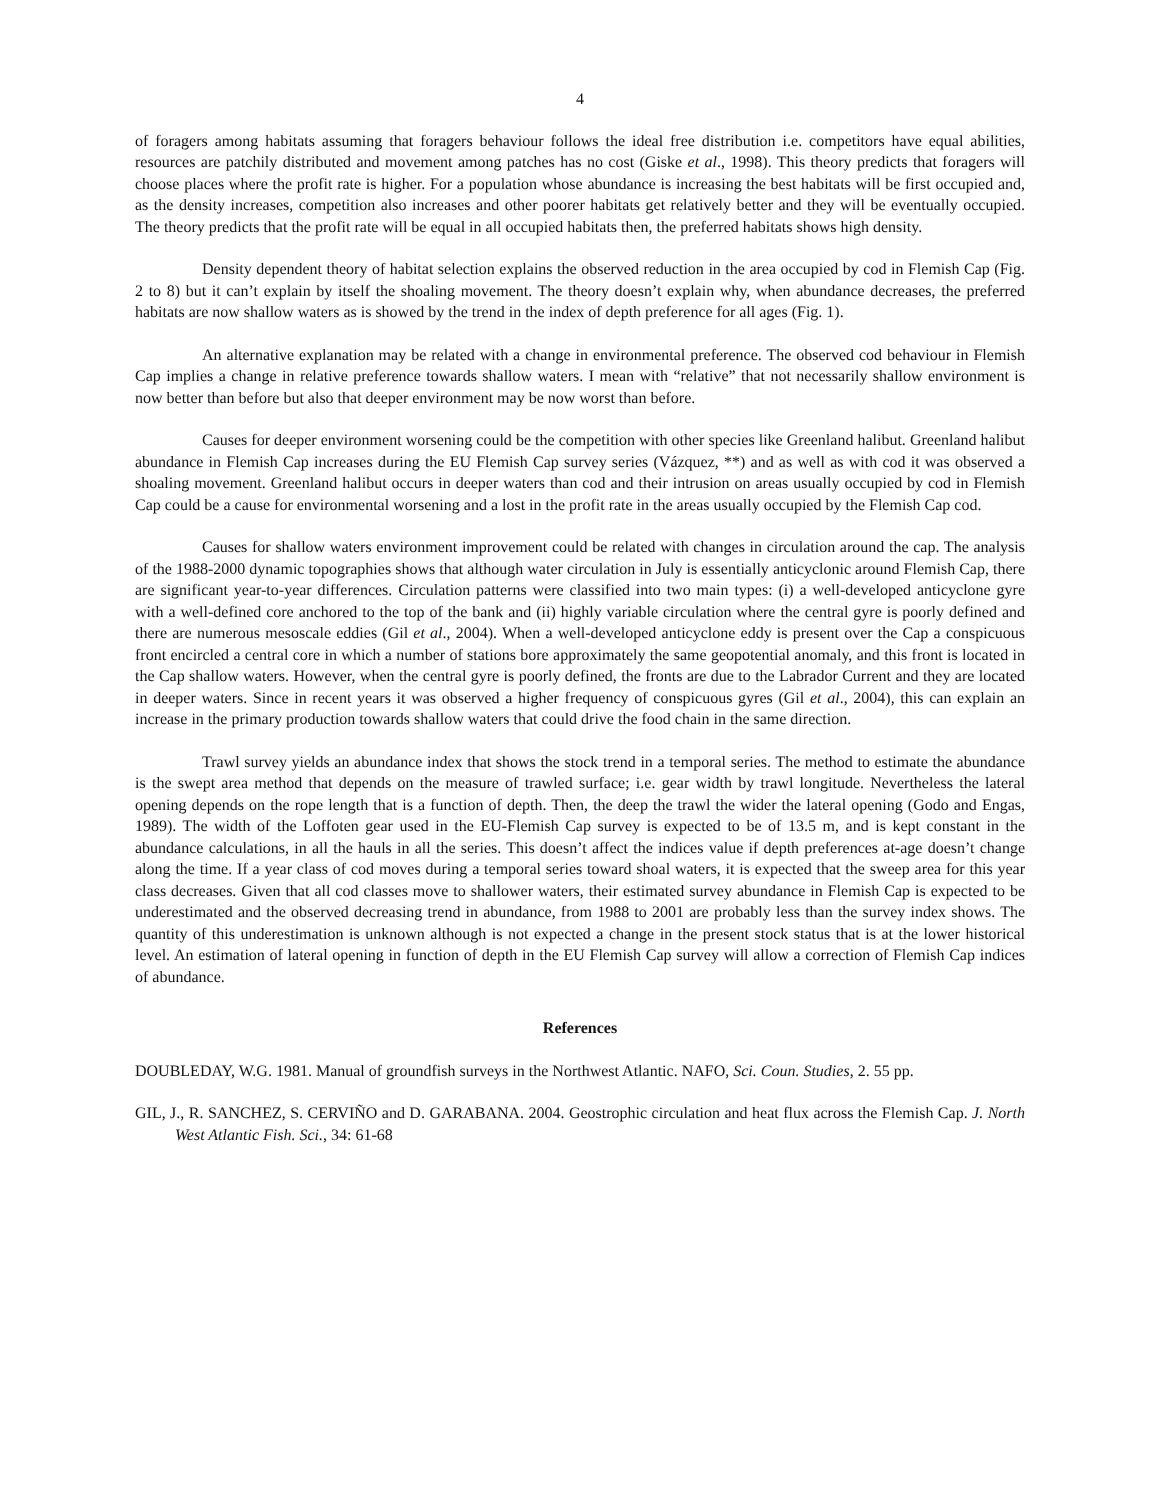4
of foragers among habitats assuming that foragers behaviour follows the ideal free distribution i.e. competitors have equal abilities, resources are patchily distributed and movement among patches has no cost (Giske et al., 1998). This theory predicts that foragers will choose places where the profit rate is higher. For a population whose abundance is increasing the best habitats will be first occupied and, as the density increases, competition also increases and other poorer habitats get relatively better and they will be eventually occupied. The theory predicts that the profit rate will be equal in all occupied habitats then, the preferred habitats shows high density.
Density dependent theory of habitat selection explains the observed reduction in the area occupied by cod in Flemish Cap (Fig. 2 to 8) but it can’t explain by itself the shoaling movement. The theory doesn’t explain why, when abundance decreases, the preferred habitats are now shallow waters as is showed by the trend in the index of depth preference for all ages (Fig. 1).
An alternative explanation may be related with a change in environmental preference. The observed cod behaviour in Flemish Cap implies a change in relative preference towards shallow waters. I mean with “relative” that not necessarily shallow environment is now better than before but also that deeper environment may be now worst than before.
Causes for deeper environment worsening could be the competition with other species like Greenland halibut. Greenland halibut abundance in Flemish Cap increases during the EU Flemish Cap survey series (Vázquez, **) and as well as with cod it was observed a shoaling movement. Greenland halibut occurs in deeper waters than cod and their intrusion on areas usually occupied by cod in Flemish Cap could be a cause for environmental worsening and a lost in the profit rate in the areas usually occupied by the Flemish Cap cod.
Causes for shallow waters environment improvement could be related with changes in circulation around the cap. The analysis of the 1988-2000 dynamic topographies shows that although water circulation in July is essentially anticyclonic around Flemish Cap, there are significant year-to-year differences. Circulation patterns were classified into two main types: (i) a well-developed anticyclone gyre with a well-defined core anchored to the top of the bank and (ii) highly variable circulation where the central gyre is poorly defined and there are numerous mesoscale eddies (Gil et al., 2004). When a well-developed anticyclone eddy is present over the Cap a conspicuous front encircled a central core in which a number of stations bore approximately the same geopotential anomaly, and this front is located in the Cap shallow waters. However, when the central gyre is poorly defined, the fronts are due to the Labrador Current and they are located in deeper waters. Since in recent years it was observed a higher frequency of conspicuous gyres (Gil et al., 2004), this can explain an increase in the primary production towards shallow waters that could drive the food chain in the same direction.
Trawl survey yields an abundance index that shows the stock trend in a temporal series. The method to estimate the abundance is the swept area method that depends on the measure of trawled surface; i.e. gear width by trawl longitude. Nevertheless the lateral opening depends on the rope length that is a function of depth. Then, the deep the trawl the wider the lateral opening (Godo and Engas, 1989). The width of the Loffoten gear used in the EU-Flemish Cap survey is expected to be of 13.5 m, and is kept constant in the abundance calculations, in all the hauls in all the series. This doesn’t affect the indices value if depth preferences at-age doesn’t change along the time. If a year class of cod moves during a temporal series toward shoal waters, it is expected that the sweep area for this year class decreases. Given that all cod classes move to shallower waters, their estimated survey abundance in Flemish Cap is expected to be underestimated and the observed decreasing trend in abundance, from 1988 to 2001 are probably less than the survey index shows. The quantity of this underestimation is unknown although is not expected a change in the present stock status that is at the lower historical level. An estimation of lateral opening in function of depth in the EU Flemish Cap survey will allow a correction of Flemish Cap indices of abundance.
References
DOUBLEDAY, W.G. 1981. Manual of groundfish surveys in the Northwest Atlantic. NAFO, Sci. Coun. Studies, 2. 55 pp.
GIL, J., R. SANCHEZ, S. CERVIÑO and D. GARABANA. 2004. Geostrophic circulation and heat flux across the Flemish Cap. J. North West Atlantic Fish. Sci., 34: 61-68